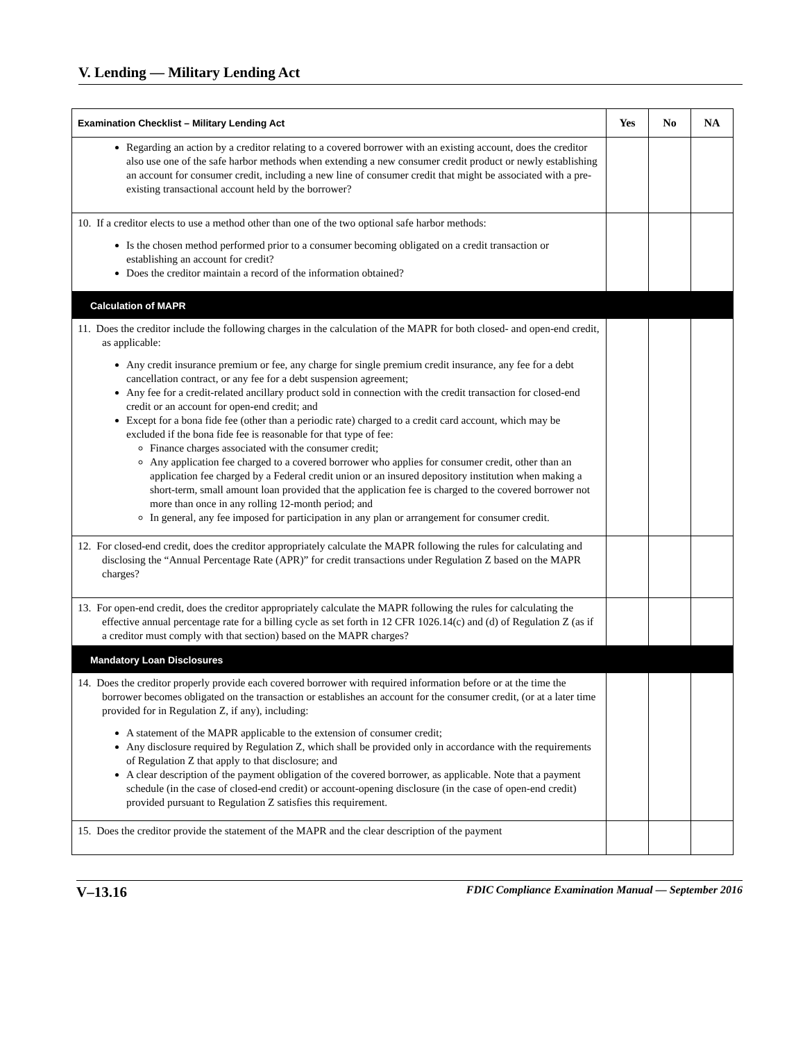V. Lending — Military Lending Act
| Examination Checklist – Military Lending Act | Yes | No | NA |
| --- | --- | --- | --- |
| Regarding an action by a creditor relating to a covered borrower with an existing account, does the creditor also use one of the safe harbor methods when extending a new consumer credit product or newly establishing an account for consumer credit, including a new line of consumer credit that might be associated with a pre-existing transactional account held by the borrower? | | | |
| 10. If a creditor elects to use a method other than one of the two optional safe harbor methods: Is the chosen method performed prior to a consumer becoming obligated on a credit transaction or establishing an account for credit? Does the creditor maintain a record of the information obtained? | | | |
| Calculation of MAPR | | | |
| 11. Does the creditor include the following charges in the calculation of the MAPR for both closed- and open-end credit, as applicable: Any credit insurance premium or fee, any charge for single premium credit insurance, any fee for a debt cancellation contract, or any fee for a debt suspension agreement; Any fee for a credit-related ancillary product sold in connection with the credit transaction for closed-end credit or an account for open-end credit; and Except for a bona fide fee (other than a periodic rate) charged to a credit card account, which may be excluded if the bona fide fee is reasonable for that type of fee: Finance charges associated with the consumer credit; Any application fee charged to a covered borrower who applies for consumer credit, other than an application fee charged by a Federal credit union or an insured depository institution when making a short-term, small amount loan provided that the application fee is charged to the covered borrower not more than once in any rolling 12-month period; and In general, any fee imposed for participation in any plan or arrangement for consumer credit. | | | |
| 12. For closed-end credit, does the creditor appropriately calculate the MAPR following the rules for calculating and disclosing the “Annual Percentage Rate (APR)” for credit transactions under Regulation Z based on the MAPR charges? | | | |
| 13. For open-end credit, does the creditor appropriately calculate the MAPR following the rules for calculating the effective annual percentage rate for a billing cycle as set forth in 12 CFR 1026.14(c) and (d) of Regulation Z (as if a creditor must comply with that section) based on the MAPR charges? | | | |
| Mandatory Loan Disclosures | | | |
| 14. Does the creditor properly provide each covered borrower with required information before or at the time the borrower becomes obligated on the transaction or establishes an account for the consumer credit, (or at a later time provided for in Regulation Z, if any), including: A statement of the MAPR applicable to the extension of consumer credit; Any disclosure required by Regulation Z, which shall be provided only in accordance with the requirements of Regulation Z that apply to that disclosure; and A clear description of the payment obligation of the covered borrower, as applicable. Note that a payment schedule (in the case of closed-end credit) or account-opening disclosure (in the case of open-end credit) provided pursuant to Regulation Z satisfies this requirement. | | | |
| 15. Does the creditor provide the statement of the MAPR and the clear description of the payment | | | |
V–13.16 FDIC Compliance Examination Manual — September 2016